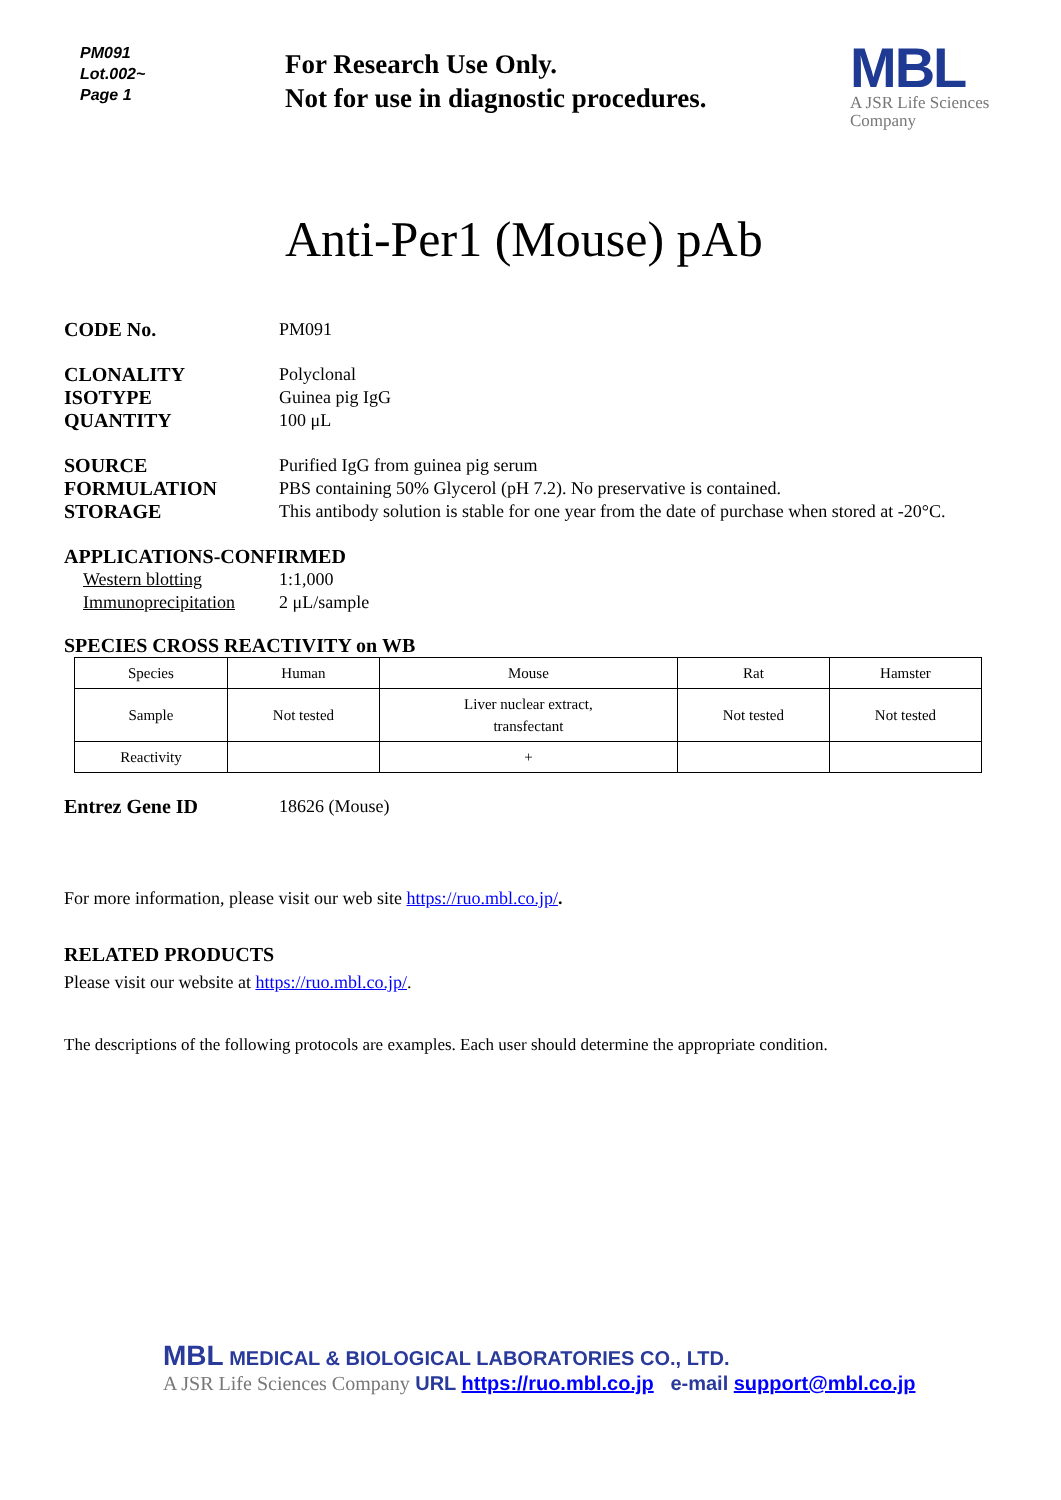PM091
Lot.002~
Page 1
For Research Use Only.
Not for use in diagnostic procedures.
MBL
A JSR Life Sciences
Company
Anti-Per1 (Mouse) pAb
CODE No. PM091
CLONALITY
ISOTYPE
QUANTITY
Polyclonal
Guinea pig IgG
100 μL
SOURCE
FORMULATION
STORAGE
Purified IgG from guinea pig serum
PBS containing 50% Glycerol (pH 7.2). No preservative is contained.
This antibody solution is stable for one year from the date of purchase when stored at -20°C.
APPLICATIONS-CONFIRMED
Western blotting
Immunoprecipitation
1:1,000
2 μL/sample
SPECIES CROSS REACTIVITY on WB
| Species | Human | Mouse | Rat | Hamster |
| Sample | Not tested | Liver nuclear extract, transfectant | Not tested | Not tested |
| Reactivity | | + | | |
Entrez Gene ID 18626 (Mouse)
For more information, please visit our web site https://ruo.mbl.co.jp/.
RELATED PRODUCTS
Please visit our website at https://ruo.mbl.co.jp/.
The descriptions of the following protocols are examples. Each user should determine the appropriate condition.
MBL MEDICAL & BIOLOGICAL LABORATORIES CO., LTD.
A JSR Life Sciences Company URL https://ruo.mbl.co.jp e-mail support@mbl.co.jp